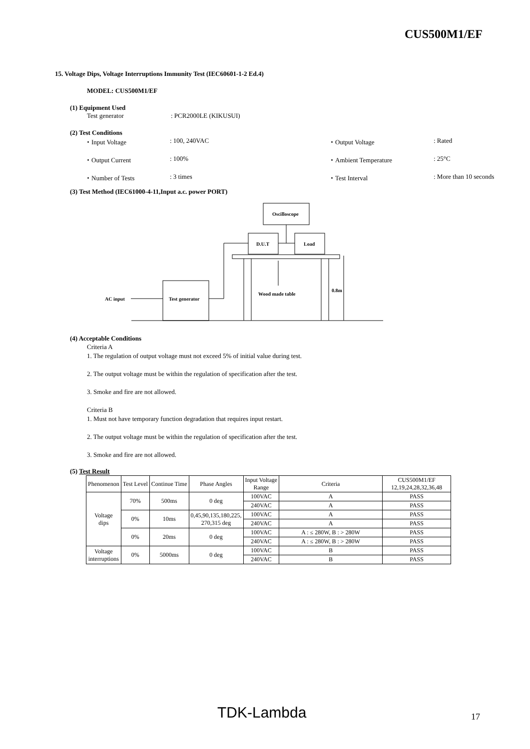CUS500M1/EF
15. Voltage Dips, Voltage Interruptions Immunity Test (IEC60601-1-2 Ed.4)
MODEL: CUS500M1/EF
(1) Equipment Used
Test generator: PCR2000LE (KIKUSUI)
(2) Test Conditions
・Input Voltage: 100, 240VAC ・Output Voltage: Rated
・Output Current: 100% ・Ambient Temperature: 25°C
・Number of Tests: 3 times ・Test Interval: More than 10 seconds
(3) Test Method (IEC61000-4-11,Input a.c. power PORT)
Oscilloscope
D.U.T
Load
Wood made table
0.8m
Test generator
AC input
(4) Acceptable Conditions
Criteria A
1. The regulation of output voltage must not exceed 5% of initial value during test.
2. The output voltage must be within the regulation of specification after the test.
3. Smoke and fire are not allowed.
Criteria B
1. Must not have temporary function degradation that requires input restart.
2. The output voltage must be within the regulation of specification after the test.
3. Smoke and fire are not allowed.
(5) Test Result
| Phenomenon | Test Level | Continue Time | Phase Angles | Input Voltage Range | Criteria | CUS500M1/EF 12,19,24,28,32,36,48 |
| --- | --- | --- | --- | --- | --- | --- |
| Voltage dips | 70% | 500ms | 0 deg | 100VAC | A | PASS |
| | | | | 240VAC | A | PASS |
| | 0% | 10ms | 0,45,90,135,180,225, 270,315 deg | 100VAC | A | PASS |
| | | | | 240VAC | A | PASS |
| | 0% | 20ms | 0 deg | 100VAC | A : ≤ 280W, B : > 280W | PASS |
| | | | | 240VAC | A : ≤ 280W, B : > 280W | PASS |
| Voltage interruptions | 0% | 5000ms | 0 deg | 100VAC | B | PASS |
| | | | | 240VAC | B | PASS |
TDK-Lambda 17